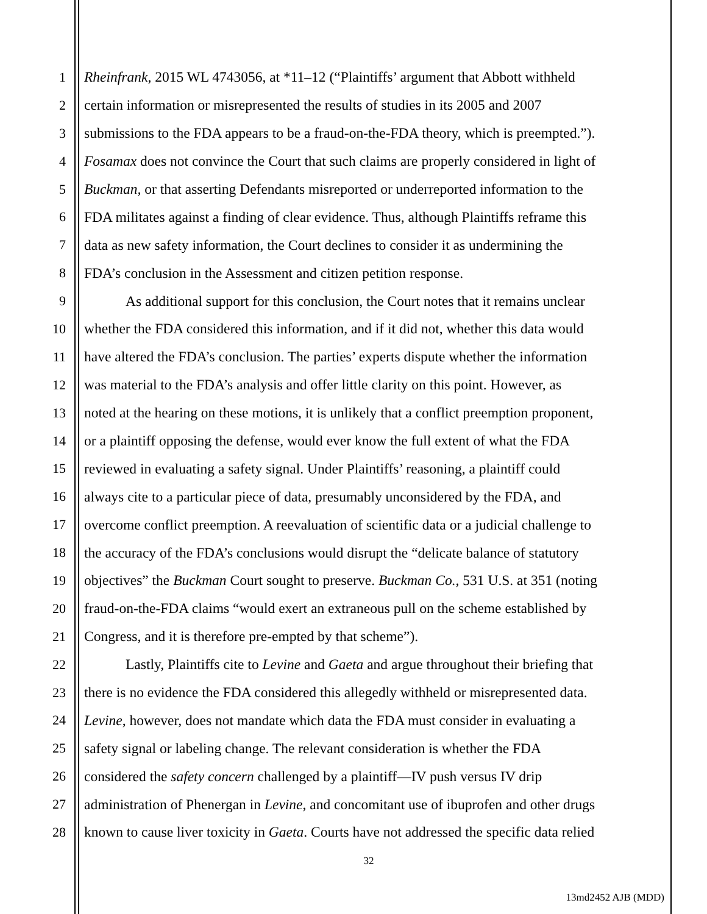1 Rheinfrank, 2015 WL 4743056, at *11–12 (“Plaintiffs’ argument that Abbott withheld
2 certain information or misrepresented the results of studies in its 2005 and 2007
3 submissions to the FDA appears to be a fraud-on-the-FDA theory, which is preempted.”).
4 Fosamax does not convince the Court that such claims are properly considered in light of
5 Buckman, or that asserting Defendants misreported or underreported information to the
6 FDA militates against a finding of clear evidence. Thus, although Plaintiffs reframe this
7 data as new safety information, the Court declines to consider it as undermining the
8 FDA’s conclusion in the Assessment and citizen petition response.
9 As additional support for this conclusion, the Court notes that it remains unclear
10 whether the FDA considered this information, and if it did not, whether this data would
11 have altered the FDA’s conclusion. The parties’ experts dispute whether the information
12 was material to the FDA’s analysis and offer little clarity on this point. However, as
13 noted at the hearing on these motions, it is unlikely that a conflict preemption proponent,
14 or a plaintiff opposing the defense, would ever know the full extent of what the FDA
15 reviewed in evaluating a safety signal. Under Plaintiffs’ reasoning, a plaintiff could
16 always cite to a particular piece of data, presumably unconsidered by the FDA, and
17 overcome conflict preemption. A reevaluation of scientific data or a judicial challenge to
18 the accuracy of the FDA’s conclusions would disrupt the “delicate balance of statutory
19 objectives” the Buckman Court sought to preserve. Buckman Co., 531 U.S. at 351 (noting
20 fraud-on-the-FDA claims “would exert an extraneous pull on the scheme established by
21 Congress, and it is therefore pre-empted by that scheme”).
22 Lastly, Plaintiffs cite to Levine and Gaeta and argue throughout their briefing that
23 there is no evidence the FDA considered this allegedly withheld or misrepresented data.
24 Levine, however, does not mandate which data the FDA must consider in evaluating a
25 safety signal or labeling change. The relevant consideration is whether the FDA
26 considered the safety concern challenged by a plaintiff—IV push versus IV drip
27 administration of Phenergan in Levine, and concomitant use of ibuprofen and other drugs
28 known to cause liver toxicity in Gaeta. Courts have not addressed the specific data relied
32
13md2452 AJB (MDD)